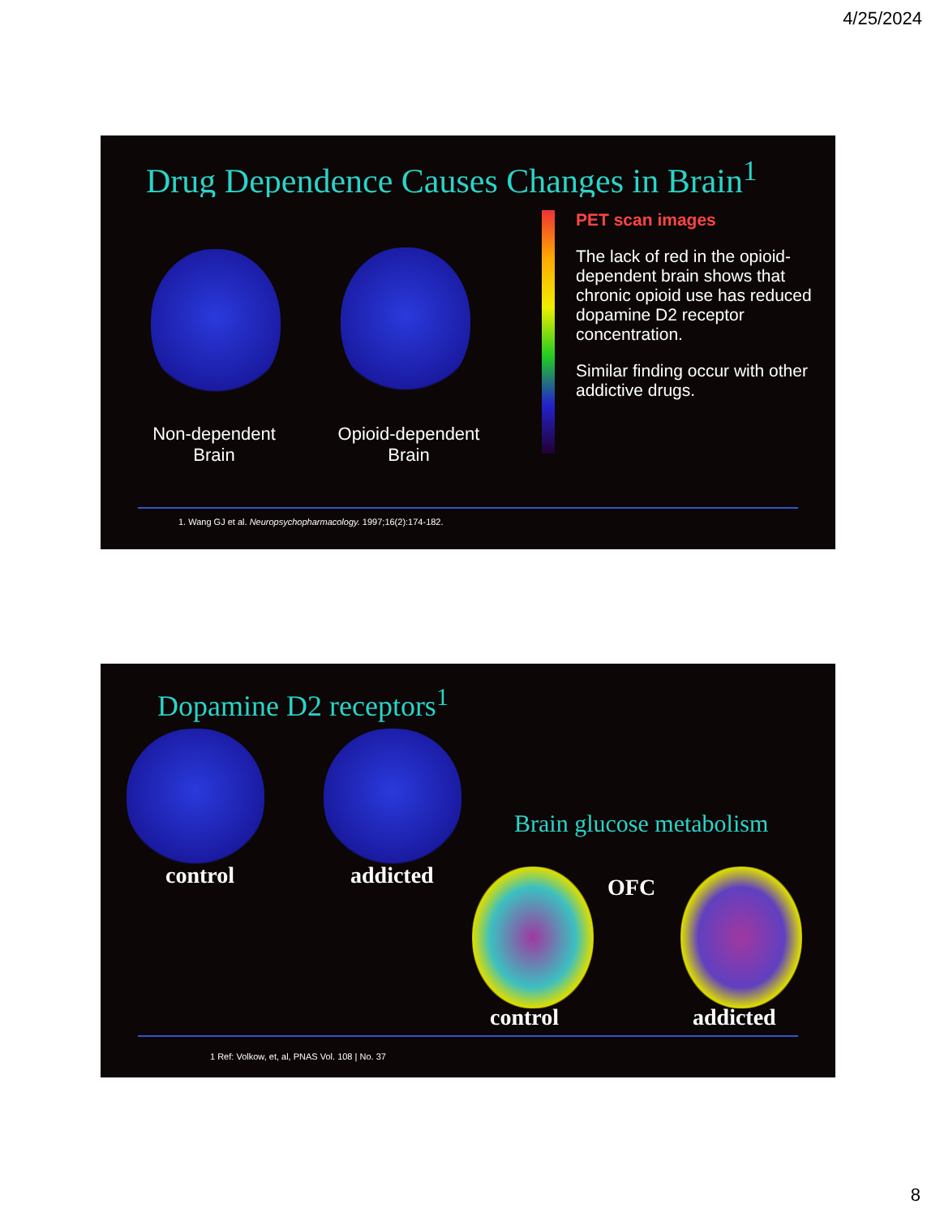4/25/2024
Drug Dependence Causes Changes in Brain<sup>1</sup>
Non-dependent Brain
Opioid-dependent Brain
PET scan images
The lack of red in the opioid-dependent brain shows that chronic opioid use has reduced dopamine D2 receptor concentration.
Similar finding occur with other addictive drugs.
1. Wang GJ et al. Neuropsychopharmacology. 1997;16(2):174-182.
Dopamine D2 receptors<sup>1</sup>
control addicted
Brain glucose metabolism
OFC
control addicted
1 Ref: Volkow, et, al, PNAS Vol. 108 | No. 37
8